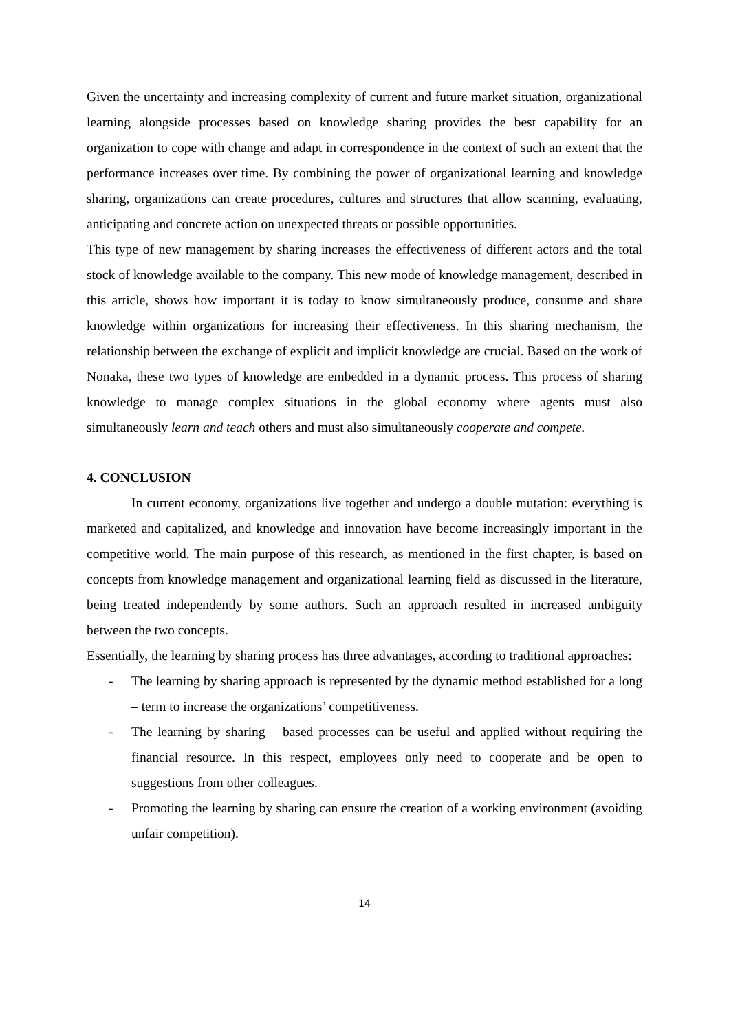Given the uncertainty and increasing complexity of current and future market situation, organizational learning alongside processes based on knowledge sharing provides the best capability for an organization to cope with change and adapt in correspondence in the context of such an extent that the performance increases over time. By combining the power of organizational learning and knowledge sharing, organizations can create procedures, cultures and structures that allow scanning, evaluating, anticipating and concrete action on unexpected threats or possible opportunities.
This type of new management by sharing increases the effectiveness of different actors and the total stock of knowledge available to the company. This new mode of knowledge management, described in this article, shows how important it is today to know simultaneously produce, consume and share knowledge within organizations for increasing their effectiveness. In this sharing mechanism, the relationship between the exchange of explicit and implicit knowledge are crucial. Based on the work of Nonaka, these two types of knowledge are embedded in a dynamic process. This process of sharing knowledge to manage complex situations in the global economy where agents must also simultaneously learn and teach others and must also simultaneously cooperate and compete.
4. CONCLUSION
In current economy, organizations live together and undergo a double mutation: everything is marketed and capitalized, and knowledge and innovation have become increasingly important in the competitive world. The main purpose of this research, as mentioned in the first chapter, is based on concepts from knowledge management and organizational learning field as discussed in the literature, being treated independently by some authors. Such an approach resulted in increased ambiguity between the two concepts.
Essentially, the learning by sharing process has three advantages, according to traditional approaches:
- The learning by sharing approach is represented by the dynamic method established for a long – term to increase the organizations’ competitiveness.
- The learning by sharing – based processes can be useful and applied without requiring the financial resource. In this respect, employees only need to cooperate and be open to suggestions from other colleagues.
- Promoting the learning by sharing can ensure the creation of a working environment (avoiding unfair competition).
14